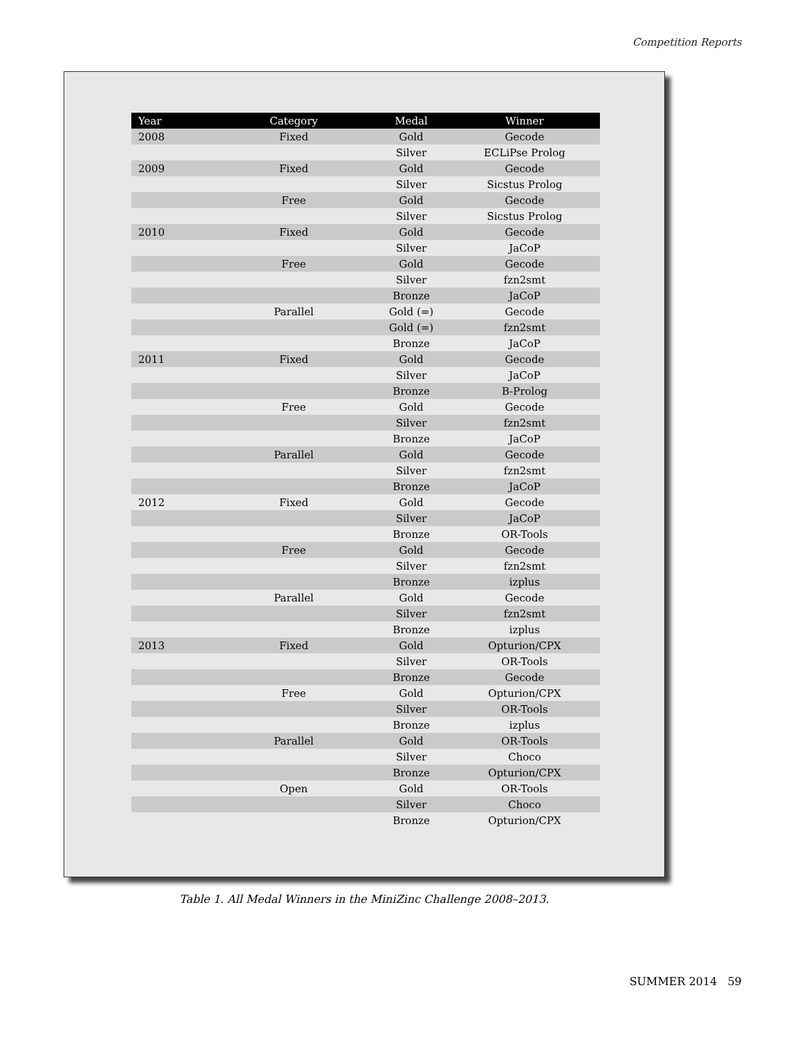Competition Reports
| Year | Category | Medal | Winner |
| --- | --- | --- | --- |
| 2008 | Fixed | Gold | Gecode |
| | | Silver | ECLiPse Prolog |
| 2009 | Fixed | Gold | Gecode |
| | | Silver | Sicstus Prolog |
| | Free | Gold | Gecode |
| | | Silver | Sicstus Prolog |
| 2010 | Fixed | Gold | Gecode |
| | | Silver | JaCoP |
| | Free | Gold | Gecode |
| | | Silver | fzn2smt |
| | | Bronze | JaCoP |
| | Parallel | Gold (=) | Gecode |
| | | Gold (=) | fzn2smt |
| | | Bronze | JaCoP |
| 2011 | Fixed | Gold | Gecode |
| | | Silver | JaCoP |
| | | Bronze | B-Prolog |
| | Free | Gold | Gecode |
| | | Silver | fzn2smt |
| | | Bronze | JaCoP |
| | Parallel | Gold | Gecode |
| | | Silver | fzn2smt |
| | | Bronze | JaCoP |
| 2012 | Fixed | Gold | Gecode |
| | | Silver | JaCoP |
| | | Bronze | OR-Tools |
| | Free | Gold | Gecode |
| | | Silver | fzn2smt |
| | | Bronze | izplus |
| | Parallel | Gold | Gecode |
| | | Silver | fzn2smt |
| | | Bronze | izplus |
| 2013 | Fixed | Gold | Opturion/CPX |
| | | Silver | OR-Tools |
| | | Bronze | Gecode |
| | Free | Gold | Opturion/CPX |
| | | Silver | OR-Tools |
| | | Bronze | izplus |
| | Parallel | Gold | OR-Tools |
| | | Silver | Choco |
| | | Bronze | Opturion/CPX |
| | Open | Gold | OR-Tools |
| | | Silver | Choco |
| | | Bronze | Opturion/CPX |
Table 1. All Medal Winners in the MiniZinc Challenge 2008–2013.
SUMMER 2014 59